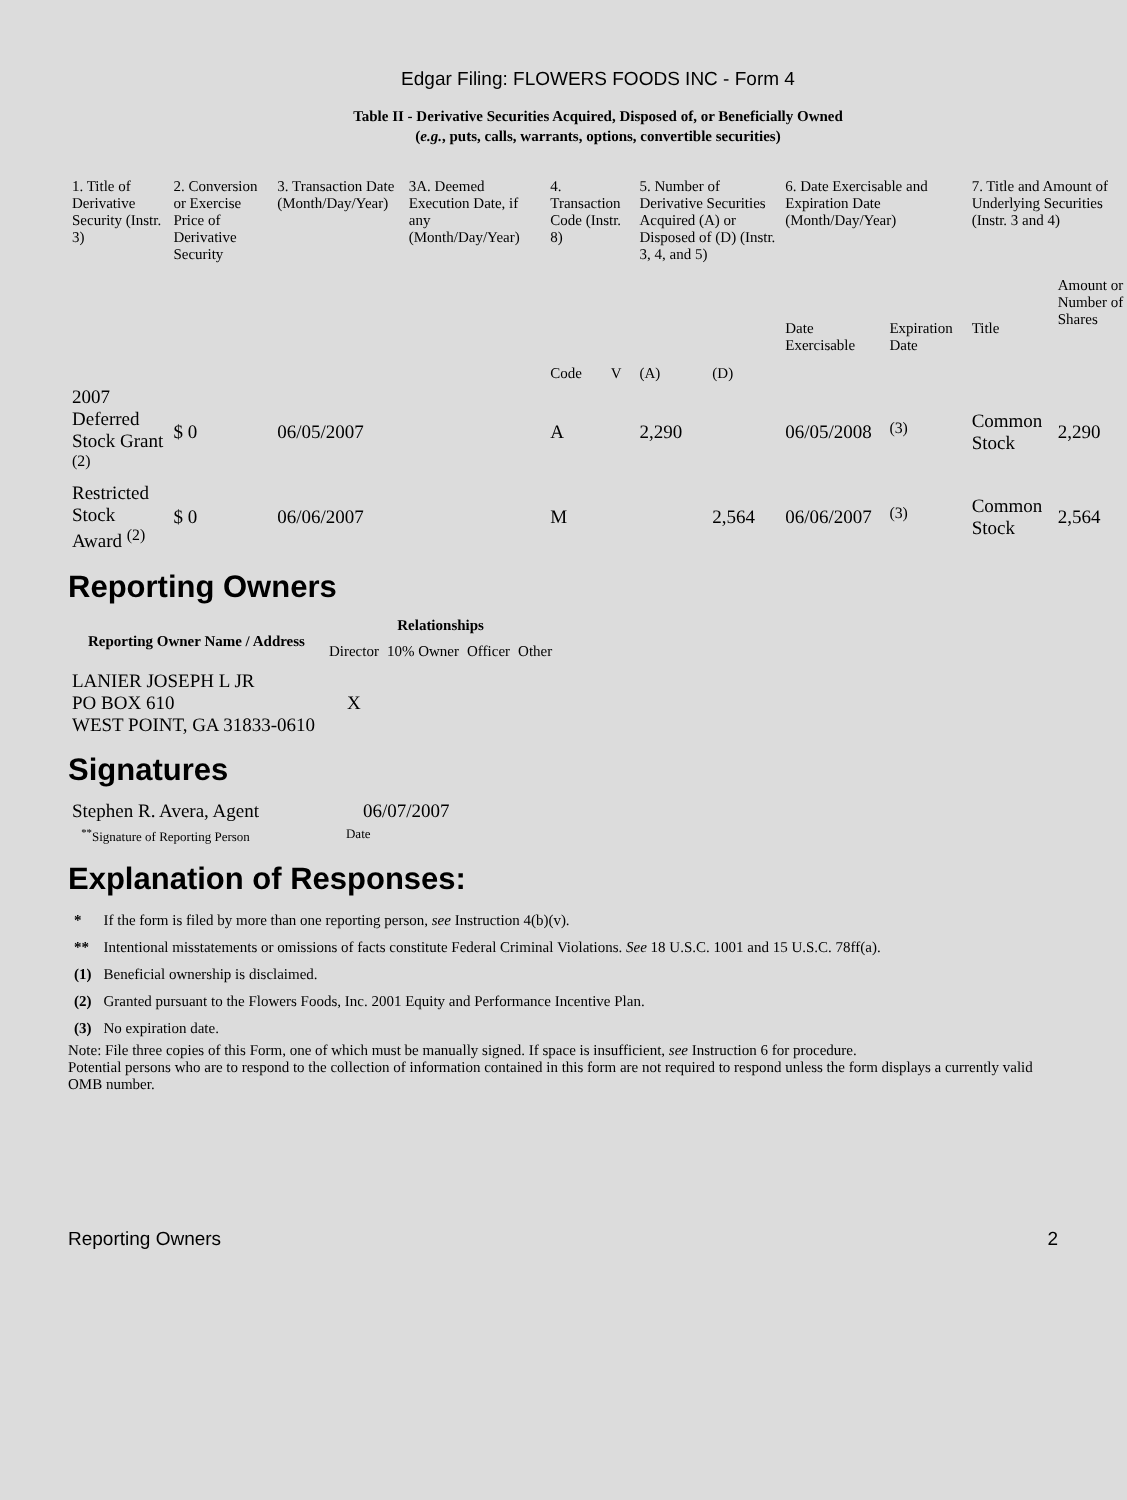Edgar Filing: FLOWERS FOODS INC - Form 4
Table II - Derivative Securities Acquired, Disposed of, or Beneficially Owned
(e.g., puts, calls, warrants, options, convertible securities)
| 1. Title of Derivative Security (Instr. 3) | 2. Conversion or Exercise Price of Derivative Security | 3. Transaction Date (Month/Day/Year) | 3A. Deemed Execution Date, if any (Month/Day/Year) | 4. Transaction Code (Instr. 8) | | 5. Number of Derivative Securities Acquired (A) or Disposed of (D) (Instr. 3, 4, and 5) | | 6. Date Exercisable and Expiration Date (Month/Day/Year) | | 7. Title and Amount of Underlying Securities (Instr. 3 and 4) | |
| --- | --- | --- | --- | --- | --- | --- | --- | --- | --- | --- | --- |
| | | | | Code | V | (A) | (D) | Date Exercisable | Expiration Date | Title | Amount or Number of Shares |
| 2007 Deferred Stock Grant <sup>(2)</sup> | $ 0 | 06/05/2007 | | A | | 2,290 | | 06/05/2008 | <sup>(3)</sup> | Common Stock | 2,290 |
| Restricted Stock Award <sup>(2)</sup> | $ 0 | 06/06/2007 | | M | | | 2,564 | 06/06/2007 | <sup>(3)</sup> | Common Stock | 2,564 |
Reporting Owners
| Reporting Owner Name / Address | Relationships | | | |
| --- | --- | --- | --- | --- |
| | Director | 10% Owner | Officer | Other |
| LANIER JOSEPH L JR PO BOX 610 WEST POINT, GA 31833-0610 | X | | | |
Signatures
| Stephen R. Avera, Agent | 06/07/2007 |
| <sup>**</sup> Signature of Reporting Person | Date |
Explanation of Responses:
| * | If the form is filed by more than one reporting person, see Instruction 4(b)(v). |
| ** | Intentional misstatements or omissions of facts constitute Federal Criminal Violations. See 18 U.S.C. 1001 and 15 U.S.C. 78ff(a). |
| (1) | Beneficial ownership is disclaimed. |
| (2) | Granted pursuant to the Flowers Foods, Inc. 2001 Equity and Performance Incentive Plan. |
| (3) | No expiration date. |
Note: File three copies of this Form, one of which must be manually signed. If space is insufficient, see Instruction 6 for procedure.
Potential persons who are to respond to the collection of information contained in this form are not required to respond unless the form displays a currently valid OMB number.
Reporting Owners 2